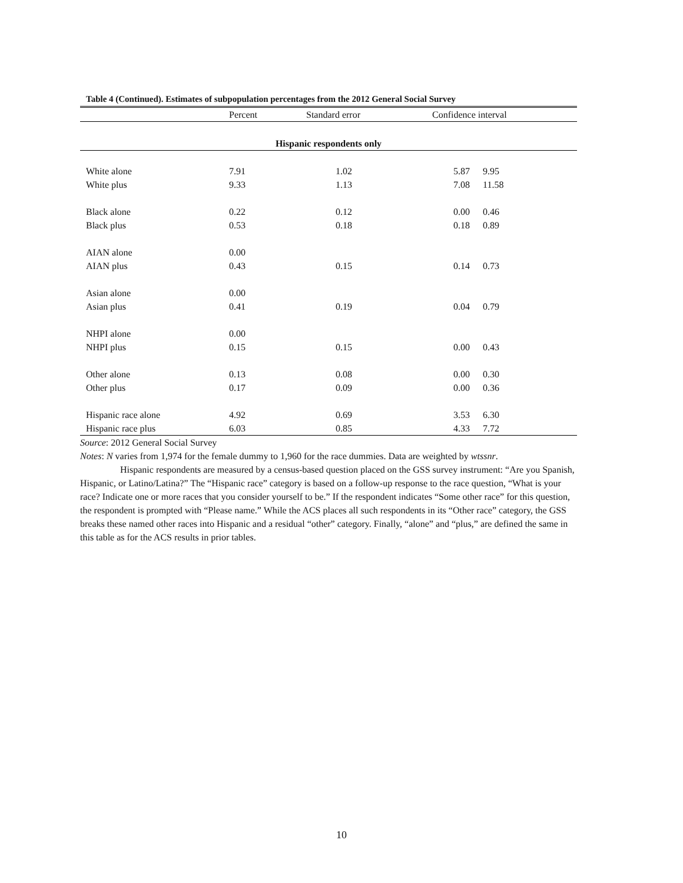Table 4 (Continued). Estimates of subpopulation percentages from the 2012 General Social Survey
| | Percent | Standard error | Confidence interval | |
| --- | --- | --- | --- | --- |
| Hispanic respondents only | | | | |
| White alone | 7.91 | 1.02 | 5.87 | 9.95 |
| White plus | 9.33 | 1.13 | 7.08 | 11.58 |
| Black alone | 0.22 | 0.12 | 0.00 | 0.46 |
| Black plus | 0.53 | 0.18 | 0.18 | 0.89 |
| AIAN alone | 0.00 | | | |
| AIAN plus | 0.43 | 0.15 | 0.14 | 0.73 |
| Asian alone | 0.00 | | | |
| Asian plus | 0.41 | 0.19 | 0.04 | 0.79 |
| NHPI alone | 0.00 | | | |
| NHPI plus | 0.15 | 0.15 | 0.00 | 0.43 |
| Other alone | 0.13 | 0.08 | 0.00 | 0.30 |
| Other plus | 0.17 | 0.09 | 0.00 | 0.36 |
| Hispanic race alone | 4.92 | 0.69 | 3.53 | 6.30 |
| Hispanic race plus | 6.03 | 0.85 | 4.33 | 7.72 |
Source: 2012 General Social Survey
Notes: N varies from 1,974 for the female dummy to 1,960 for the race dummies. Data are weighted by wtssnr.
Hispanic respondents are measured by a census-based question placed on the GSS survey instrument: “Are you Spanish, Hispanic, or Latino/Latina?” The “Hispanic race” category is based on a follow-up response to the race question, “What is your race? Indicate one or more races that you consider yourself to be.” If the respondent indicates “Some other race” for this question, the respondent is prompted with “Please name.” While the ACS places all such respondents in its “Other race” category, the GSS breaks these named other races into Hispanic and a residual “other” category. Finally, “alone” and “plus,” are defined the same in this table as for the ACS results in prior tables.
10